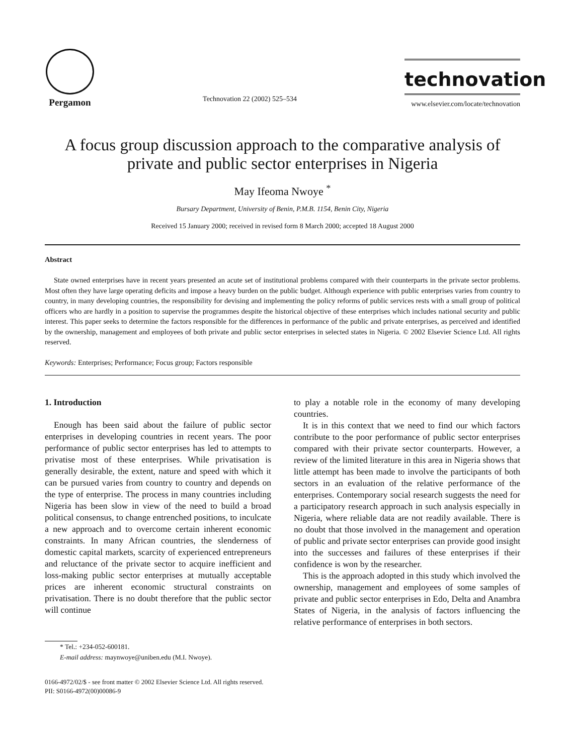Pergamon
Technovation 22 (2002) 525–534
technovation
www.elsevier.com/locate/technovation
A focus group discussion approach to the comparative analysis of private and public sector enterprises in Nigeria
May Ifeoma Nwoye <sup>*</sup>
Bursary Department, University of Benin, P.M.B. 1154, Benin City, Nigeria
Received 15 January 2000; received in revised form 8 March 2000; accepted 18 August 2000
Abstract
State owned enterprises have in recent years presented an acute set of institutional problems compared with their counterparts in the private sector problems. Most often they have large operating deficits and impose a heavy burden on the public budget. Although experience with public enterprises varies from country to country, in many developing countries, the responsibility for devising and implementing the policy reforms of public services rests with a small group of political officers who are hardly in a position to supervise the programmes despite the historical objective of these enterprises which includes national security and public interest. This paper seeks to determine the factors responsible for the differences in performance of the public and private enterprises, as perceived and identified by the ownership, management and employees of both private and public sector enterprises in selected states in Nigeria. © 2002 Elsevier Science Ltd. All rights reserved.
Keywords: Enterprises; Performance; Focus group; Factors responsible
1. Introduction
Enough has been said about the failure of public sector enterprises in developing countries in recent years. The poor performance of public sector enterprises has led to attempts to privatise most of these enterprises. While privatisation is generally desirable, the extent, nature and speed with which it can be pursued varies from country to country and depends on the type of enterprise. The process in many countries including Nigeria has been slow in view of the need to build a broad political consensus, to change entrenched positions, to inculcate a new approach and to overcome certain inherent economic constraints. In many African countries, the slenderness of domestic capital markets, scarcity of experienced entrepreneurs and reluctance of the private sector to acquire inefficient and loss-making public sector enterprises at mutually acceptable prices are inherent economic structural constraints on privatisation. There is no doubt therefore that the public sector will continue
* Tel.: +234-052-600181.
E-mail address: maynwoye@uniben.edu (M.I. Nwoye).
to play a notable role in the economy of many developing countries.
It is in this context that we need to find our which factors contribute to the poor performance of public sector enterprises compared with their private sector counterparts. However, a review of the limited literature in this area in Nigeria shows that little attempt has been made to involve the participants of both sectors in an evaluation of the relative performance of the enterprises. Contemporary social research suggests the need for a participatory research approach in such analysis especially in Nigeria, where reliable data are not readily available. There is no doubt that those involved in the management and operation of public and private sector enterprises can provide good insight into the successes and failures of these enterprises if their confidence is won by the researcher.
This is the approach adopted in this study which involved the ownership, management and employees of some samples of private and public sector enterprises in Edo, Delta and Anambra States of Nigeria, in the analysis of factors influencing the relative performance of enterprises in both sectors.
0166-4972/02/$ - see front matter © 2002 Elsevier Science Ltd. All rights reserved.
PII: S0166-4972(00)00086-9